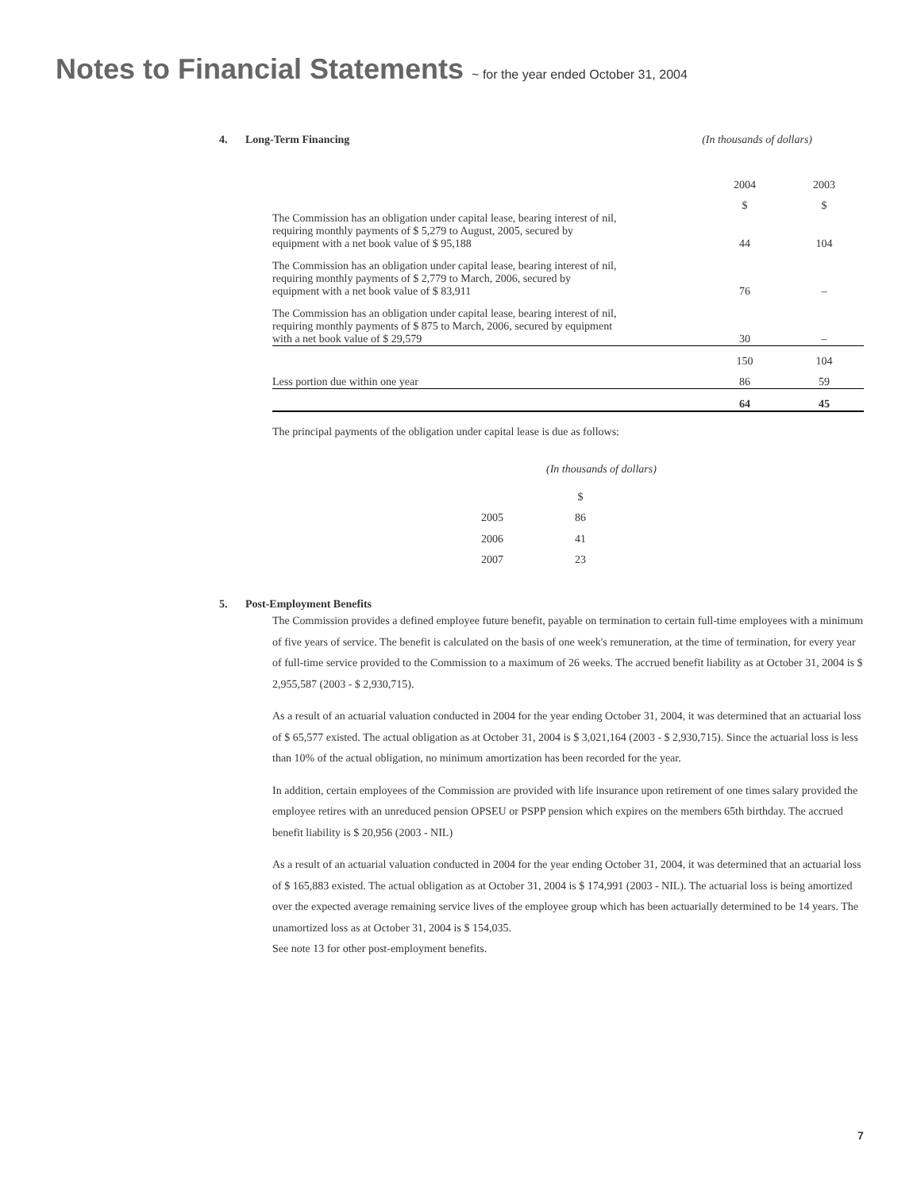Notes to Financial Statements ~ for the year ended October 31, 2004
4. Long-Term Financing (In thousands of dollars)
| | 2004 | 2003 |
| | $ | $ |
| The Commission has an obligation under capital lease, bearing interest of nil, requiring monthly payments of $ 5,279 to August, 2005, secured by equipment with a net book value of $ 95,188 | 44 | 104 |
| The Commission has an obligation under capital lease, bearing interest of nil, requiring monthly payments of $ 2,779 to March, 2006, secured by equipment with a net book value of $ 83,911 | 76 | – |
| The Commission has an obligation under capital lease, bearing interest of nil, requiring monthly payments of $ 875 to March, 2006, secured by equipment with a net book value of $ 29,579 | 30 | – |
| | 150 | 104 |
| Less portion due within one year | 86 | 59 |
| | 64 | 45 |
The principal payments of the obligation under capital lease is due as follows:
(In thousands of dollars)
| | $ |
| 2005 | 86 |
| 2006 | 41 |
| 2007 | 23 |
5. Post-Employment Benefits
The Commission provides a defined employee future benefit, payable on termination to certain full-time employees with a minimum of five years of service. The benefit is calculated on the basis of one week's remuneration, at the time of termination, for every year of full-time service provided to the Commission to a maximum of 26 weeks. The accrued benefit liability as at October 31, 2004 is $ 2,955,587 (2003 - $ 2,930,715).
As a result of an actuarial valuation conducted in 2004 for the year ending October 31, 2004, it was determined that an actuarial loss of $ 65,577 existed. The actual obligation as at October 31, 2004 is $ 3,021,164 (2003 - $ 2,930,715). Since the actuarial loss is less than 10% of the actual obligation, no minimum amortization has been recorded for the year.
In addition, certain employees of the Commission are provided with life insurance upon retirement of one times salary provided the employee retires with an unreduced pension OPSEU or PSPP pension which expires on the members 65th birthday. The accrued benefit liability is $ 20,956 (2003 - NIL)
As a result of an actuarial valuation conducted in 2004 for the year ending October 31, 2004, it was determined that an actuarial loss of $ 165,883 existed. The actual obligation as at October 31, 2004 is $ 174,991 (2003 - NIL). The actuarial loss is being amortized over the expected average remaining service lives of the employee group which has been actuarially determined to be 14 years. The unamortized loss as at October 31, 2004 is $ 154,035.
See note 13 for other post-employment benefits.
7